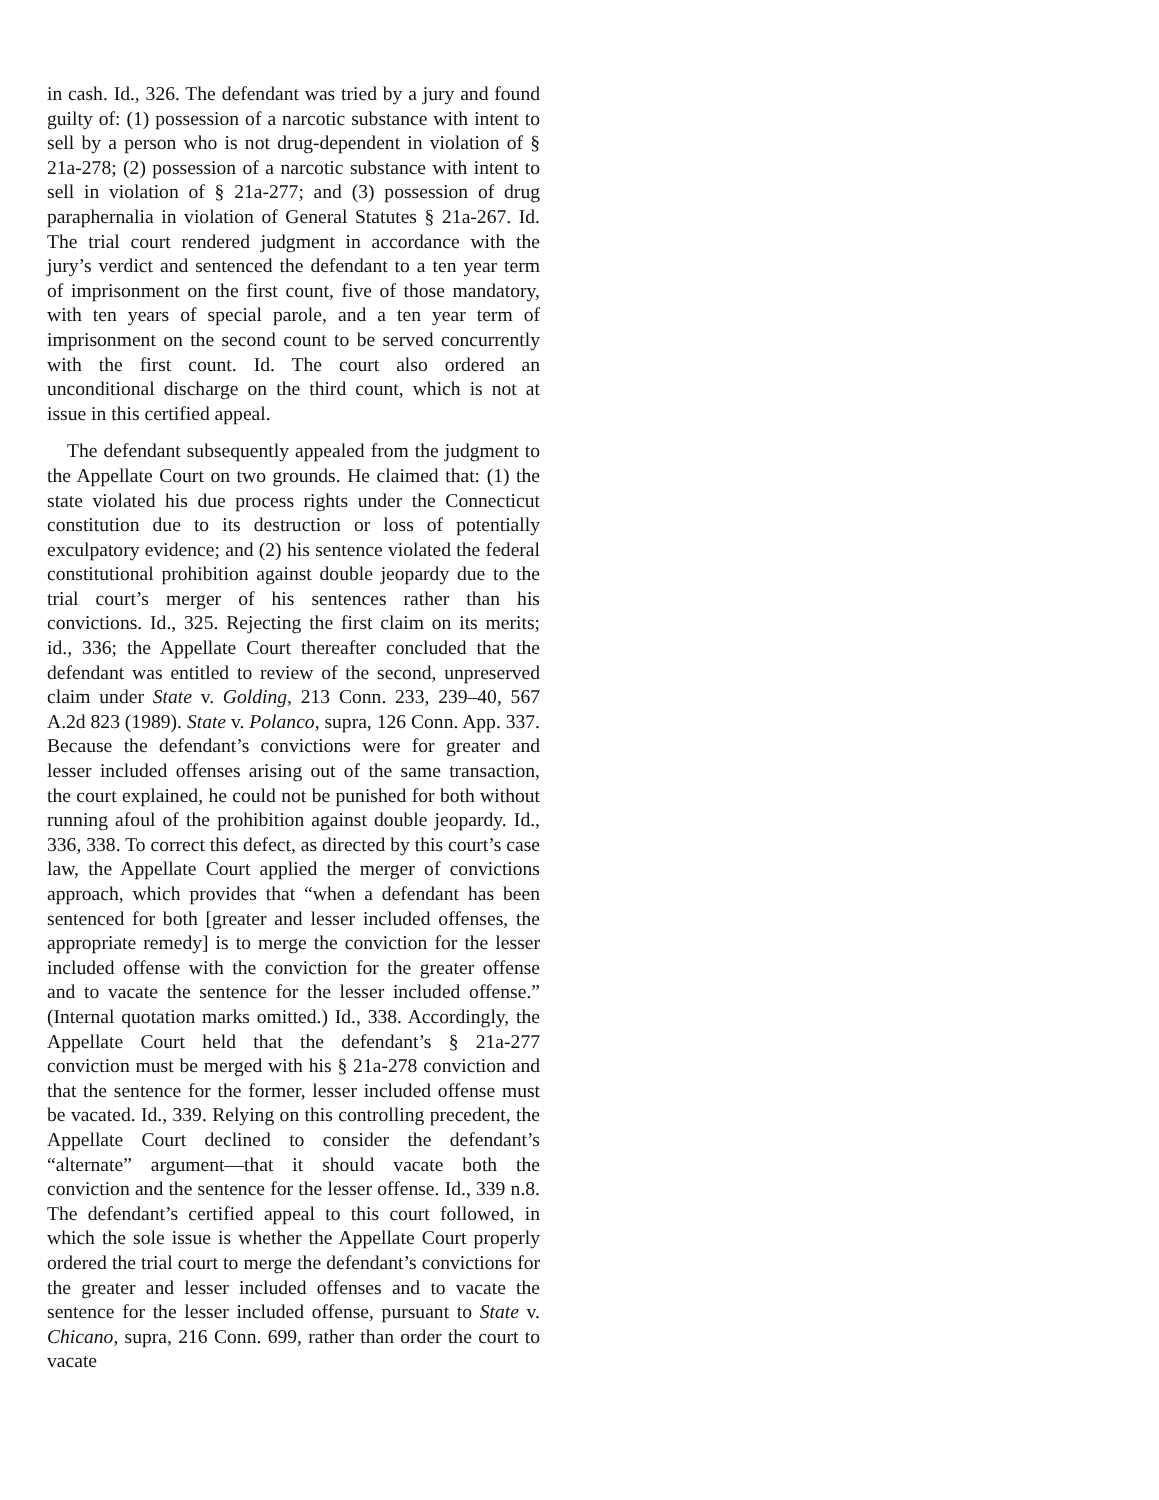in cash. Id., 326. The defendant was tried by a jury and found guilty of: (1) possession of a narcotic substance with intent to sell by a person who is not drug-dependent in violation of § 21a-278; (2) possession of a narcotic substance with intent to sell in violation of § 21a-277; and (3) possession of drug paraphernalia in violation of General Statutes § 21a-267. Id. The trial court rendered judgment in accordance with the jury’s verdict and sentenced the defendant to a ten year term of imprisonment on the first count, five of those mandatory, with ten years of special parole, and a ten year term of imprisonment on the second count to be served concurrently with the first count. Id. The court also ordered an unconditional discharge on the third count, which is not at issue in this certified appeal.
The defendant subsequently appealed from the judgment to the Appellate Court on two grounds. He claimed that: (1) the state violated his due process rights under the Connecticut constitution due to its destruction or loss of potentially exculpatory evidence; and (2) his sentence violated the federal constitutional prohibition against double jeopardy due to the trial court’s merger of his sentences rather than his convictions. Id., 325. Rejecting the first claim on its merits; id., 336; the Appellate Court thereafter concluded that the defendant was entitled to review of the second, unpreserved claim under State v. Golding, 213 Conn. 233, 239–40, 567 A.2d 823 (1989). State v. Polanco, supra, 126 Conn. App. 337. Because the defendant’s convictions were for greater and lesser included offenses arising out of the same transaction, the court explained, he could not be punished for both without running afoul of the prohibition against double jeopardy. Id., 336, 338. To correct this defect, as directed by this court’s case law, the Appellate Court applied the merger of convictions approach, which provides that “when a defendant has been sentenced for both [greater and lesser included offenses, the appropriate remedy] is to merge the conviction for the lesser included offense with the conviction for the greater offense and to vacate the sentence for the lesser included offense.” (Internal quotation marks omitted.) Id., 338. Accordingly, the Appellate Court held that the defendant’s § 21a-277 conviction must be merged with his § 21a-278 conviction and that the sentence for the former, lesser included offense must be vacated. Id., 339. Relying on this controlling precedent, the Appellate Court declined to consider the defendant’s “alternate” argument—that it should vacate both the conviction and the sentence for the lesser offense. Id., 339 n.8. The defendant’s certified appeal to this court followed, in which the sole issue is whether the Appellate Court properly ordered the trial court to merge the defendant’s convictions for the greater and lesser included offenses and to vacate the sentence for the lesser included offense, pursuant to State v. Chicano, supra, 216 Conn. 699, rather than order the court to vacate